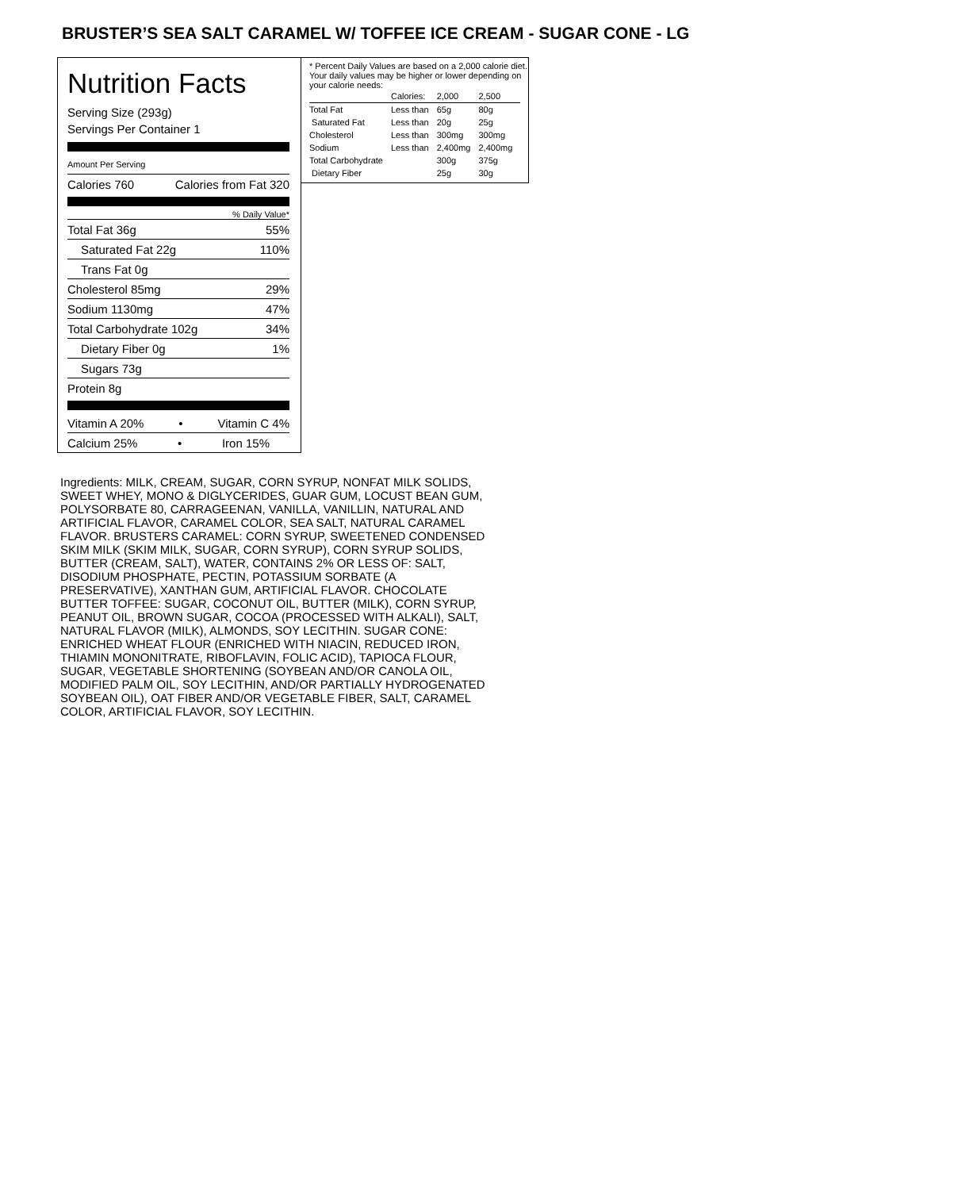BRUSTER’S SEA SALT CARAMEL W/ TOFFEE ICE CREAM - SUGAR CONE - LG
Nutrition Facts
Serving Size (293g)
Servings Per Container 1
Amount Per Serving
Calories 760 Calories from Fat 320
% Daily Value*
Total Fat 36g 55%
Saturated Fat 22g 110%
Trans Fat 0g
Cholesterol 85mg 29%
Sodium 1130mg 47%
Total Carbohydrate 102g 34%
Dietary Fiber 0g 1%
Sugars 73g
Protein 8g
Vitamin A 20% • Vitamin C 4%
Calcium 25% • Iron 15%
* Percent Daily Values are based on a 2,000 calorie diet. Your daily values may be higher or lower depending on your calorie needs:
| | Calories: | 2,000 | 2,500 |
| Total Fat | Less than | 65g | 80g |
| Saturated Fat | Less than | 20g | 25g |
| Cholesterol | Less than | 300mg | 300mg |
| Sodium | Less than | 2,400mg | 2,400mg |
| Total Carbohydrate | | 300g | 375g |
| Dietary Fiber | | 25g | 30g |
Ingredients: MILK, CREAM, SUGAR, CORN SYRUP, NONFAT MILK SOLIDS, SWEET WHEY, MONO & DIGLYCERIDES, GUAR GUM, LOCUST BEAN GUM, POLYSORBATE 80, CARRAGEENAN, VANILLA, VANILLIN, NATURAL AND ARTIFICIAL FLAVOR, CARAMEL COLOR, SEA SALT, NATURAL CARAMEL FLAVOR. BRUSTERS CARAMEL: CORN SYRUP, SWEETENED CONDENSED SKIM MILK (SKIM MILK, SUGAR, CORN SYRUP), CORN SYRUP SOLIDS, BUTTER (CREAM, SALT), WATER, CONTAINS 2% OR LESS OF: SALT, DISODIUM PHOSPHATE, PECTIN, POTASSIUM SORBATE (A PRESERVATIVE), XANTHAN GUM, ARTIFICIAL FLAVOR. CHOCOLATE BUTTER TOFFEE: SUGAR, COCONUT OIL, BUTTER (MILK), CORN SYRUP, PEANUT OIL, BROWN SUGAR, COCOA (PROCESSED WITH ALKALI), SALT, NATURAL FLAVOR (MILK), ALMONDS, SOY LECITHIN. SUGAR CONE: ENRICHED WHEAT FLOUR (ENRICHED WITH NIACIN, REDUCED IRON, THIAMIN MONONITRATE, RIBOFLAVIN, FOLIC ACID), TAPIOCA FLOUR, SUGAR, VEGETABLE SHORTENING (SOYBEAN AND/OR CANOLA OIL, MODIFIED PALM OIL, SOY LECITHIN, AND/OR PARTIALLY HYDROGENATED SOYBEAN OIL), OAT FIBER AND/OR VEGETABLE FIBER, SALT, CARAMEL COLOR, ARTIFICIAL FLAVOR, SOY LECITHIN.